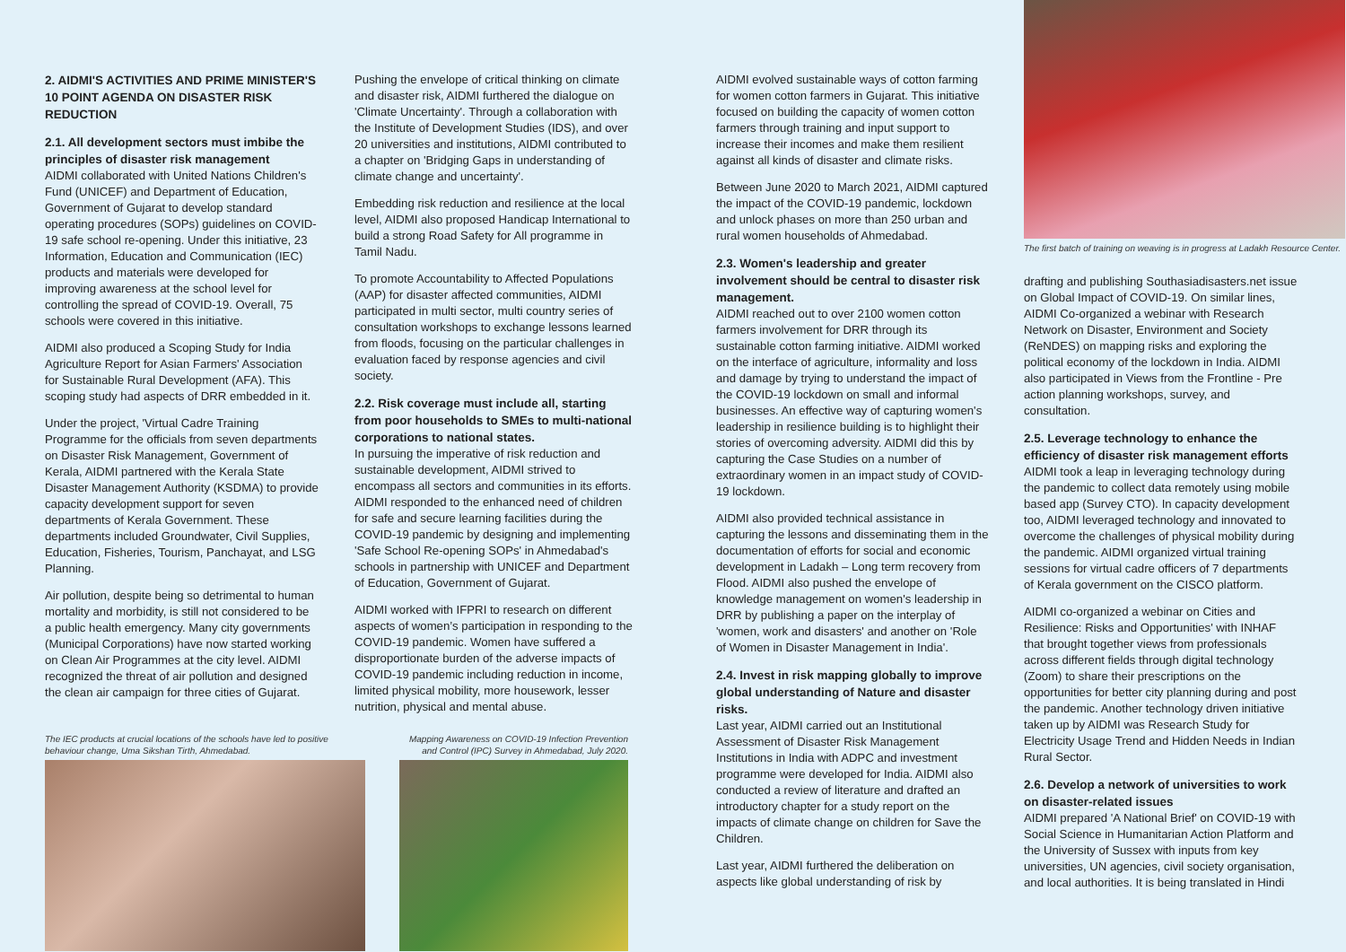2. AIDMI'S ACTIVITIES AND PRIME MINISTER'S 10 POINT AGENDA ON DISASTER RISK REDUCTION
2.1. All development sectors must imbibe the principles of disaster risk management
AIDMI collaborated with United Nations Children's Fund (UNICEF) and Department of Education, Government of Gujarat to develop standard operating procedures (SOPs) guidelines on COVID-19 safe school re-opening. Under this initiative, 23 Information, Education and Communication (IEC) products and materials were developed for improving awareness at the school level for controlling the spread of COVID-19. Overall, 75 schools were covered in this initiative.
AIDMI also produced a Scoping Study for India Agriculture Report for Asian Farmers' Association for Sustainable Rural Development (AFA). This scoping study had aspects of DRR embedded in it.
Under the project, 'Virtual Cadre Training Programme for the officials from seven departments on Disaster Risk Management, Government of Kerala, AIDMI partnered with the Kerala State Disaster Management Authority (KSDMA) to provide capacity development support for seven departments of Kerala Government. These departments included Groundwater, Civil Supplies, Education, Fisheries, Tourism, Panchayat, and LSG Planning.
Air pollution, despite being so detrimental to human mortality and morbidity, is still not considered to be a public health emergency. Many city governments (Municipal Corporations) have now started working on Clean Air Programmes at the city level. AIDMI recognized the threat of air pollution and designed the clean air campaign for three cities of Gujarat.
Pushing the envelope of critical thinking on climate and disaster risk, AIDMI furthered the dialogue on 'Climate Uncertainty'. Through a collaboration with the Institute of Development Studies (IDS), and over 20 universities and institutions, AIDMI contributed to a chapter on 'Bridging Gaps in understanding of climate change and uncertainty'.
Embedding risk reduction and resilience at the local level, AIDMI also proposed Handicap International to build a strong Road Safety for All programme in Tamil Nadu.
To promote Accountability to Affected Populations (AAP) for disaster affected communities, AIDMI participated in multi sector, multi country series of consultation workshops to exchange lessons learned from floods, focusing on the particular challenges in evaluation faced by response agencies and civil society.
2.2. Risk coverage must include all, starting from poor households to SMEs to multi-national corporations to national states.
In pursuing the imperative of risk reduction and sustainable development, AIDMI strived to encompass all sectors and communities in its efforts. AIDMI responded to the enhanced need of children for safe and secure learning facilities during the COVID-19 pandemic by designing and implementing 'Safe School Re-opening SOPs' in Ahmedabad's schools in partnership with UNICEF and Department of Education, Government of Gujarat.
AIDMI worked with IFPRI to research on different aspects of women’s participation in responding to the COVID-19 pandemic. Women have suffered a disproportionate burden of the adverse impacts of COVID-19 pandemic including reduction in income, limited physical mobility, more housework, lesser nutrition, physical and mental abuse.
The IEC products at crucial locations of the schools have led to positive behaviour change, Uma Sikshan Tirth, Ahmedabad.
Mapping Awareness on COVID-19 Infection Prevention and Control (IPC) Survey in Ahmedabad, July 2020.
AIDMI evolved sustainable ways of cotton farming for women cotton farmers in Gujarat. This initiative focused on building the capacity of women cotton farmers through training and input support to increase their incomes and make them resilient against all kinds of disaster and climate risks.
Between June 2020 to March 2021, AIDMI captured the impact of the COVID-19 pandemic, lockdown and unlock phases on more than 250 urban and rural women households of Ahmedabad.
2.3. Women's leadership and greater involvement should be central to disaster risk management.
AIDMI reached out to over 2100 women cotton farmers involvement for DRR through its sustainable cotton farming initiative. AIDMI worked on the interface of agriculture, informality and loss and damage by trying to understand the impact of the COVID-19 lockdown on small and informal businesses. An effective way of capturing women's leadership in resilience building is to highlight their stories of overcoming adversity. AIDMI did this by capturing the Case Studies on a number of extraordinary women in an impact study of COVID-19 lockdown.
AIDMI also provided technical assistance in capturing the lessons and disseminating them in the documentation of efforts for social and economic development in Ladakh – Long term recovery from Flood. AIDMI also pushed the envelope of knowledge management on women's leadership in DRR by publishing a paper on the interplay of 'women, work and disasters' and another on 'Role of Women in Disaster Management in India'.
2.4. Invest in risk mapping globally to improve global understanding of Nature and disaster risks.
Last year, AIDMI carried out an Institutional Assessment of Disaster Risk Management Institutions in India with ADPC and investment programme were developed for India. AIDMI also conducted a review of literature and drafted an introductory chapter for a study report on the impacts of climate change on children for Save the Children.
Last year, AIDMI furthered the deliberation on aspects like global understanding of risk by
The first batch of training on weaving is in progress at Ladakh Resource Center.
drafting and publishing Southasiadisasters.net issue on Global Impact of COVID-19. On similar lines, AIDMI Co-organized a webinar with Research Network on Disaster, Environment and Society (ReNDES) on mapping risks and exploring the political economy of the lockdown in India. AIDMI also participated in Views from the Frontline - Pre action planning workshops, survey, and consultation.
2.5. Leverage technology to enhance the efficiency of disaster risk management efforts
AIDMI took a leap in leveraging technology during the pandemic to collect data remotely using mobile based app (Survey CTO). In capacity development too, AIDMI leveraged technology and innovated to overcome the challenges of physical mobility during the pandemic. AIDMI organized virtual training sessions for virtual cadre officers of 7 departments of Kerala government on the CISCO platform.
AIDMI co-organized a webinar on Cities and Resilience: Risks and Opportunities' with INHAF that brought together views from professionals across different fields through digital technology (Zoom) to share their prescriptions on the opportunities for better city planning during and post the pandemic. Another technology driven initiative taken up by AIDMI was Research Study for Electricity Usage Trend and Hidden Needs in Indian Rural Sector.
2.6. Develop a network of universities to work on disaster-related issues
AIDMI prepared 'A National Brief' on COVID-19 with Social Science in Humanitarian Action Platform and the University of Sussex with inputs from key universities, UN agencies, civil society organisation, and local authorities. It is being translated in Hindi